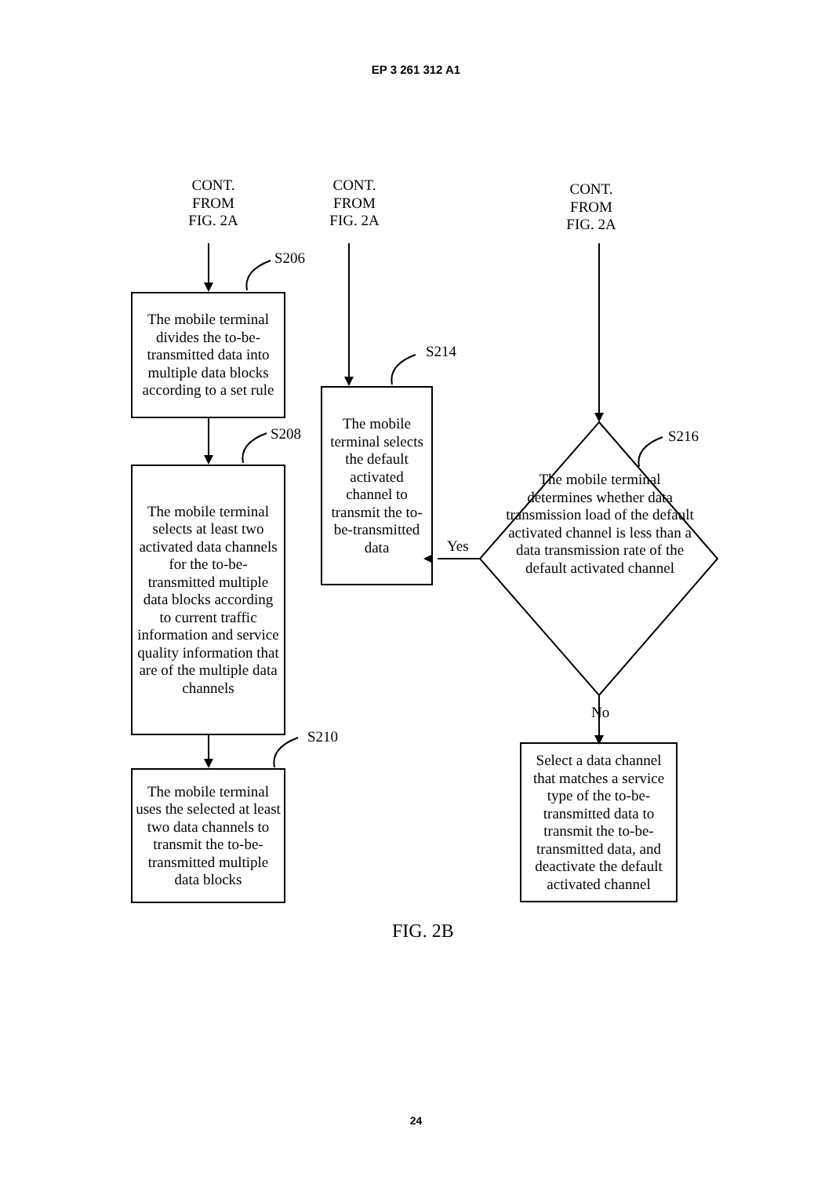EP 3 261 312 A1
CONT.
FROM
FIG. 2A
CONT.
FROM
FIG. 2A
CONT.
FROM
FIG. 2A
S206
S208
S210
S214
S216
The mobile terminal divides the to-be-transmitted data into multiple data blocks according to a set rule
The mobile terminal selects at least two activated data channels for the to-be-transmitted multiple data blocks according to current traffic information and service quality information that are of the multiple data channels
The mobile terminal uses the selected at least two data channels to transmit the to-be-transmitted multiple data blocks
The mobile terminal selects the default activated channel to transmit the to-be-transmitted data
The mobile terminal determines whether data transmission load of the default activated channel is less than a data transmission rate of the default activated channel
Yes
No
Select a data channel that matches a service type of the to-be-transmitted data to transmit the to-be-transmitted data, and deactivate the default activated channel
FIG. 2B
24